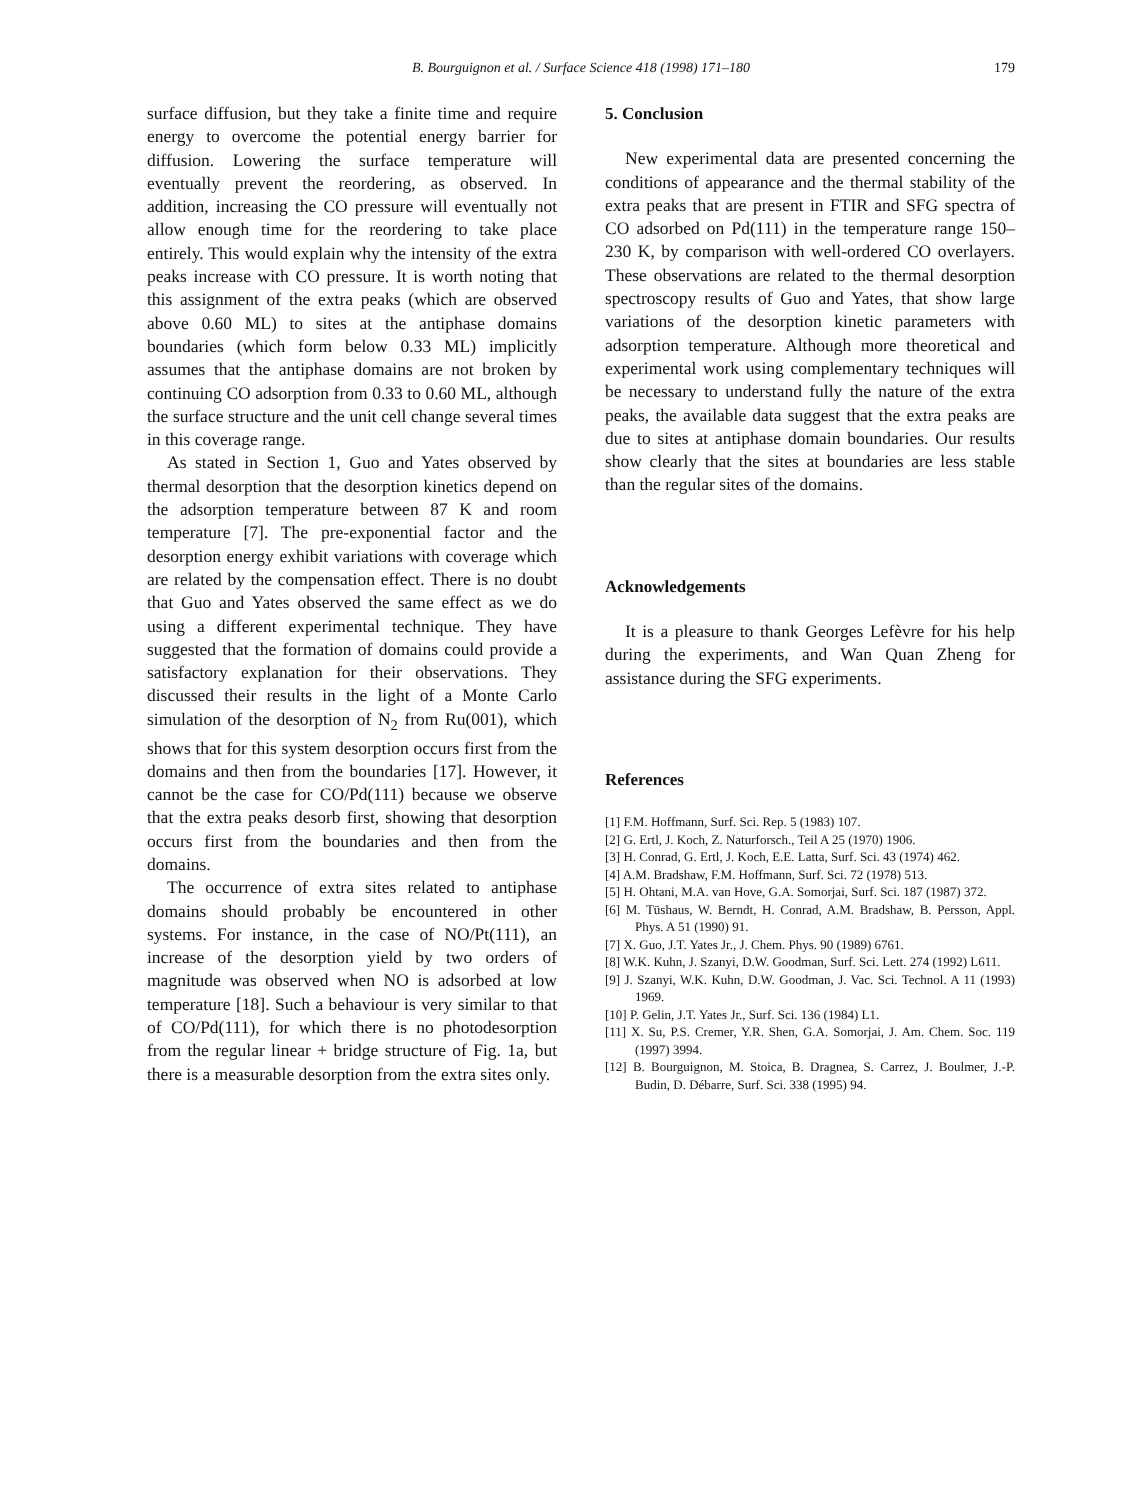B. Bourguignon et al. / Surface Science 418 (1998) 171–180
179
surface diffusion, but they take a finite time and require energy to overcome the potential energy barrier for diffusion. Lowering the surface temperature will eventually prevent the reordering, as observed. In addition, increasing the CO pressure will eventually not allow enough time for the reordering to take place entirely. This would explain why the intensity of the extra peaks increase with CO pressure. It is worth noting that this assignment of the extra peaks (which are observed above 0.60 ML) to sites at the antiphase domains boundaries (which form below 0.33 ML) implicitly assumes that the antiphase domains are not broken by continuing CO adsorption from 0.33 to 0.60 ML, although the surface structure and the unit cell change several times in this coverage range.
As stated in Section 1, Guo and Yates observed by thermal desorption that the desorption kinetics depend on the adsorption temperature between 87 K and room temperature [7]. The pre-exponential factor and the desorption energy exhibit variations with coverage which are related by the compensation effect. There is no doubt that Guo and Yates observed the same effect as we do using a different experimental technique. They have suggested that the formation of domains could provide a satisfactory explanation for their observations. They discussed their results in the light of a Monte Carlo simulation of the desorption of N<sub>2</sub> from Ru(001), which shows that for this system desorption occurs first from the domains and then from the boundaries [17]. However, it cannot be the case for CO/Pd(111) because we observe that the extra peaks desorb first, showing that desorption occurs first from the boundaries and then from the domains.
The occurrence of extra sites related to antiphase domains should probably be encountered in other systems. For instance, in the case of NO/Pt(111), an increase of the desorption yield by two orders of magnitude was observed when NO is adsorbed at low temperature [18]. Such a behaviour is very similar to that of CO/Pd(111), for which there is no photodesorption from the regular linear + bridge structure of Fig. 1a, but there is a measurable desorption from the extra sites only.
5. Conclusion
New experimental data are presented concerning the conditions of appearance and the thermal stability of the extra peaks that are present in FTIR and SFG spectra of CO adsorbed on Pd(111) in the temperature range 150–230 K, by comparison with well-ordered CO overlayers. These observations are related to the thermal desorption spectroscopy results of Guo and Yates, that show large variations of the desorption kinetic parameters with adsorption temperature. Although more theoretical and experimental work using complementary techniques will be necessary to understand fully the nature of the extra peaks, the available data suggest that the extra peaks are due to sites at antiphase domain boundaries. Our results show clearly that the sites at boundaries are less stable than the regular sites of the domains.
Acknowledgements
It is a pleasure to thank Georges Lefèvre for his help during the experiments, and Wan Quan Zheng for assistance during the SFG experiments.
References
[1] F.M. Hoffmann, Surf. Sci. Rep. 5 (1983) 107.
[2] G. Ertl, J. Koch, Z. Naturforsch., Teil A 25 (1970) 1906.
[3] H. Conrad, G. Ertl, J. Koch, E.E. Latta, Surf. Sci. 43 (1974) 462.
[4] A.M. Bradshaw, F.M. Hoffmann, Surf. Sci. 72 (1978) 513.
[5] H. Ohtani, M.A. van Hove, G.A. Somorjai, Surf. Sci. 187 (1987) 372.
[6] M. Tüshaus, W. Berndt, H. Conrad, A.M. Bradshaw, B. Persson, Appl. Phys. A 51 (1990) 91.
[7] X. Guo, J.T. Yates Jr., J. Chem. Phys. 90 (1989) 6761.
[8] W.K. Kuhn, J. Szanyi, D.W. Goodman, Surf. Sci. Lett. 274 (1992) L611.
[9] J. Szanyi, W.K. Kuhn, D.W. Goodman, J. Vac. Sci. Technol. A 11 (1993) 1969.
[10] P. Gelin, J.T. Yates Jr., Surf. Sci. 136 (1984) L1.
[11] X. Su, P.S. Cremer, Y.R. Shen, G.A. Somorjai, J. Am. Chem. Soc. 119 (1997) 3994.
[12] B. Bourguignon, M. Stoica, B. Dragnea, S. Carrez, J. Boulmer, J.-P. Budin, D. Débarre, Surf. Sci. 338 (1995) 94.